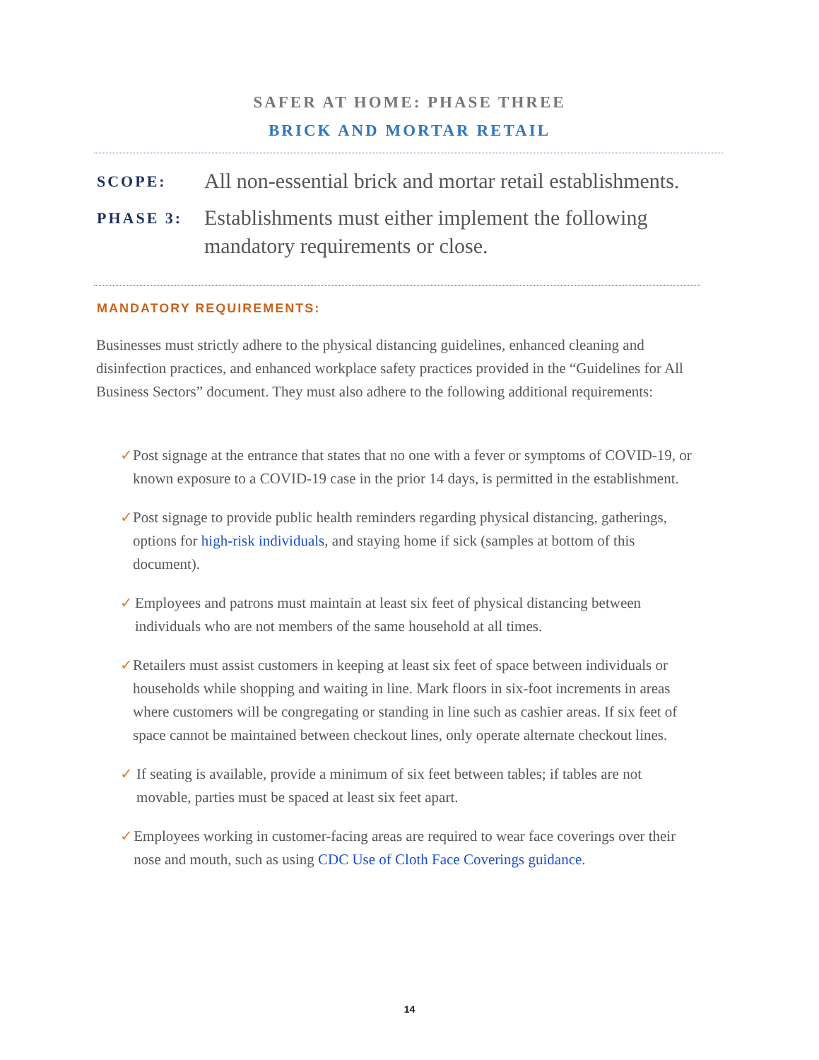SAFER AT HOME: PHASE THREE
BRICK AND MORTAR RETAIL
SCOPE:
All non-essential brick and mortar retail establishments.
PHASE 3:
Establishments must either implement the following mandatory requirements or close.
MANDATORY REQUIREMENTS:
Businesses must strictly adhere to the physical distancing guidelines, enhanced cleaning and disinfection practices, and enhanced workplace safety practices provided in the “Guidelines for All Business Sectors” document. They must also adhere to the following additional requirements:
✓ Post signage at the entrance that states that no one with a fever or symptoms of COVID-19, or known exposure to a COVID-19 case in the prior 14 days, is permitted in the establishment.
✓ Post signage to provide public health reminders regarding physical distancing, gatherings, options for high-risk individuals, and staying home if sick (samples at bottom of this document).
✓ Employees and patrons must maintain at least six feet of physical distancing between individuals who are not members of the same household at all times.
✓ Retailers must assist customers in keeping at least six feet of space between individuals or households while shopping and waiting in line. Mark floors in six-foot increments in areas where customers will be congregating or standing in line such as cashier areas. If six feet of space cannot be maintained between checkout lines, only operate alternate checkout lines.
✓ If seating is available, provide a minimum of six feet between tables; if tables are not movable, parties must be spaced at least six feet apart.
✓ Employees working in customer-facing areas are required to wear face coverings over their nose and mouth, such as using CDC Use of Cloth Face Coverings guidance.
14